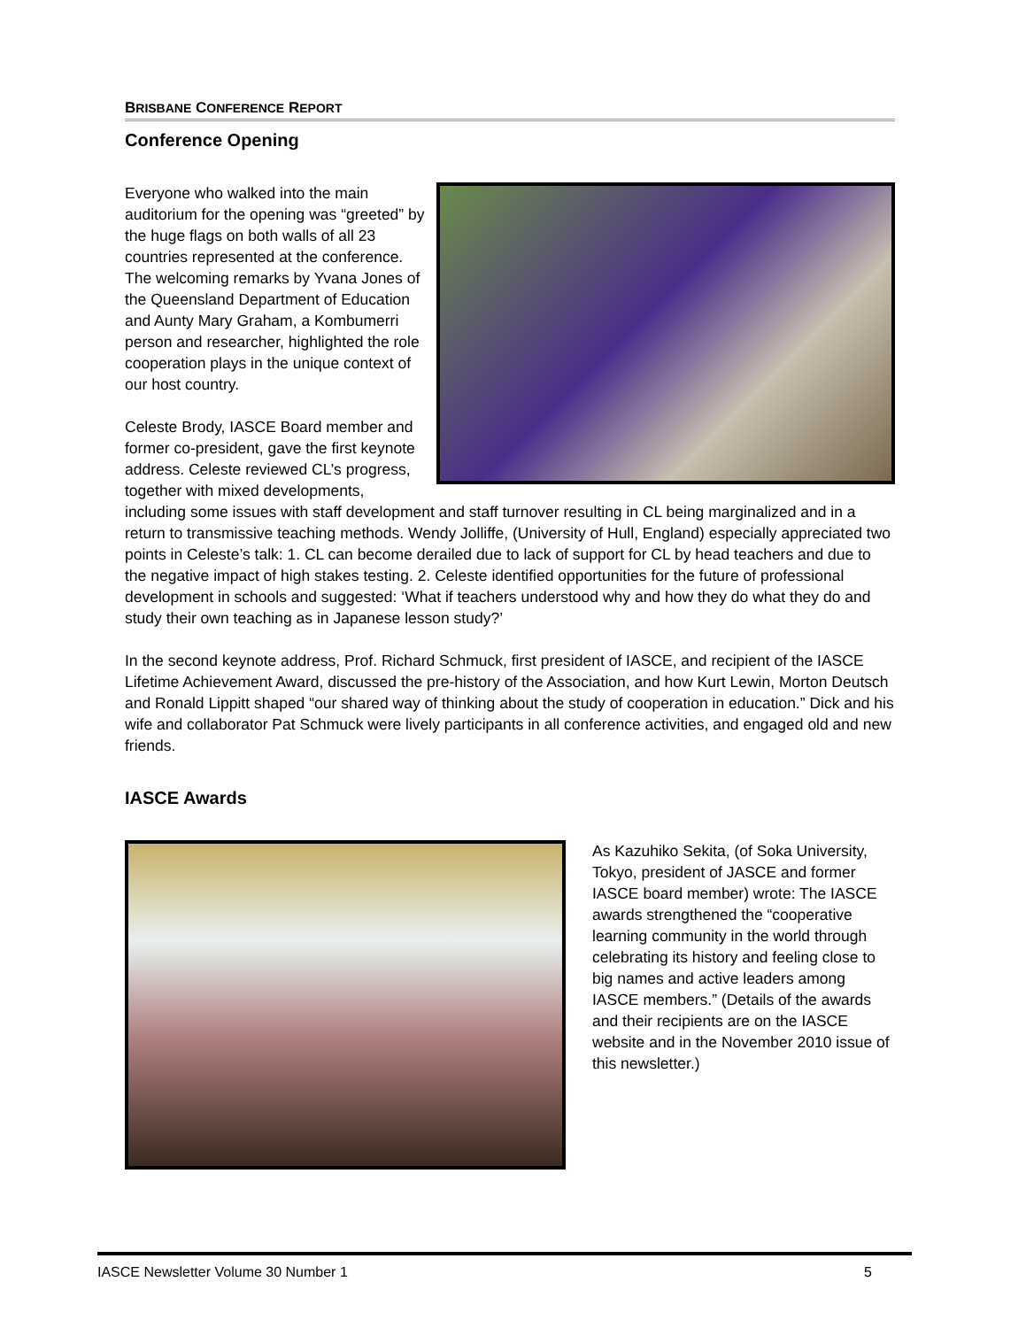BRISBANE CONFERENCE REPORT
Conference Opening
Everyone who walked into the main auditorium for the opening was “greeted” by the huge flags on both walls of all 23 countries represented at the conference. The welcoming remarks by Yvana Jones of the Queensland Department of Education and Aunty Mary Graham, a Kombumerri person and researcher, highlighted the role cooperation plays in the unique context of our host country.
Celeste Brody, IASCE Board member and former co-president, gave the first keynote address. Celeste reviewed CL’s progress, together with mixed developments, including some issues with staff development and staff turnover resulting in CL being marginalized and in a return to transmissive teaching methods. Wendy Jolliffe, (University of Hull, England) especially appreciated two points in Celeste’s talk: 1. CL can become derailed due to lack of support for CL by head teachers and due to the negative impact of high stakes testing. 2. Celeste identified opportunities for the future of professional development in schools and suggested: ‘What if teachers understood why and how they do what they do and study their own teaching as in Japanese lesson study?’
In the second keynote address, Prof. Richard Schmuck, first president of IASCE, and recipient of the IASCE Lifetime Achievement Award, discussed the pre-history of the Association, and how Kurt Lewin, Morton Deutsch and Ronald Lippitt shaped “our shared way of thinking about the study of cooperation in education.” Dick and his wife and collaborator Pat Schmuck were lively participants in all conference activities, and engaged old and new friends.
IASCE Awards
As Kazuhiko Sekita, (of Soka University, Tokyo, president of JASCE and former IASCE board member) wrote: The IASCE awards strengthened the “cooperative learning community in the world through celebrating its history and feeling close to big names and active leaders among IASCE members.” (Details of the awards and their recipients are on the IASCE website and in the November 2010 issue of this newsletter.)
IASCE Newsletter Volume 30 Number 1 5